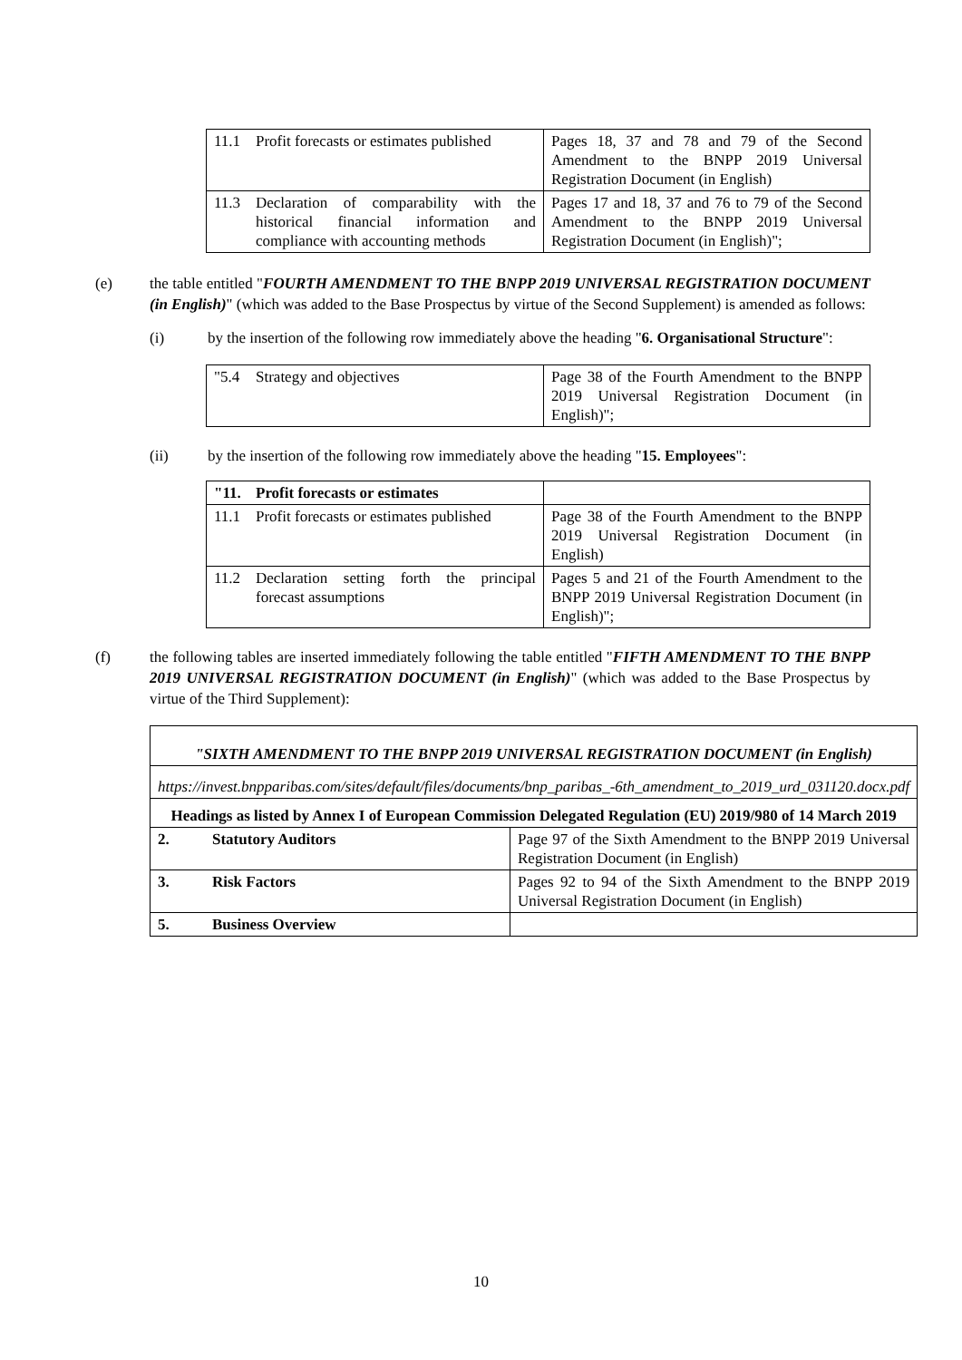| 11.1 Profit forecasts or estimates published | Pages 18, 37 and 78 and 79 of the Second Amendment to the BNPP 2019 Universal Registration Document (in English) |
| 11.3 Declaration of comparability with the historical financial information and compliance with accounting methods | Pages 17 and 18, 37 and 76 to 79 of the Second Amendment to the BNPP 2019 Universal Registration Document (in English)"; |
(e) the table entitled "FOURTH AMENDMENT TO THE BNPP 2019 UNIVERSAL REGISTRATION DOCUMENT (in English)" (which was added to the Base Prospectus by virtue of the Second Supplement) is amended as follows:
(i) by the insertion of the following row immediately above the heading "6. Organisational Structure":
| "5.4 Strategy and objectives | Page 38 of the Fourth Amendment to the BNPP 2019 Universal Registration Document (in English)"; |
(ii) by the insertion of the following row immediately above the heading "15. Employees":
| "11. Profit forecasts or estimates | |
| 11.1 Profit forecasts or estimates published | Page 38 of the Fourth Amendment to the BNPP 2019 Universal Registration Document (in English) |
| 11.2 Declaration setting forth the principal forecast assumptions | Pages 5 and 21 of the Fourth Amendment to the BNPP 2019 Universal Registration Document (in English)"; |
(f) the following tables are inserted immediately following the table entitled "FIFTH AMENDMENT TO THE BNPP 2019 UNIVERSAL REGISTRATION DOCUMENT (in English)" (which was added to the Base Prospectus by virtue of the Third Supplement):
| "SIXTH AMENDMENT TO THE BNPP 2019 UNIVERSAL REGISTRATION DOCUMENT (in English) | |
| https://invest.bnpparibas.com/sites/default/files/documents/bnp_paribas_-6th_amendment_to_2019_urd_031120.docx.pdf | |
| Headings as listed by Annex I of European Commission Delegated Regulation (EU) 2019/980 of 14 March 2019 | |
| 2. Statutory Auditors | Page 97 of the Sixth Amendment to the BNPP 2019 Universal Registration Document (in English) |
| 3. Risk Factors | Pages 92 to 94 of the Sixth Amendment to the BNPP 2019 Universal Registration Document (in English) |
| 5. Business Overview | |
10